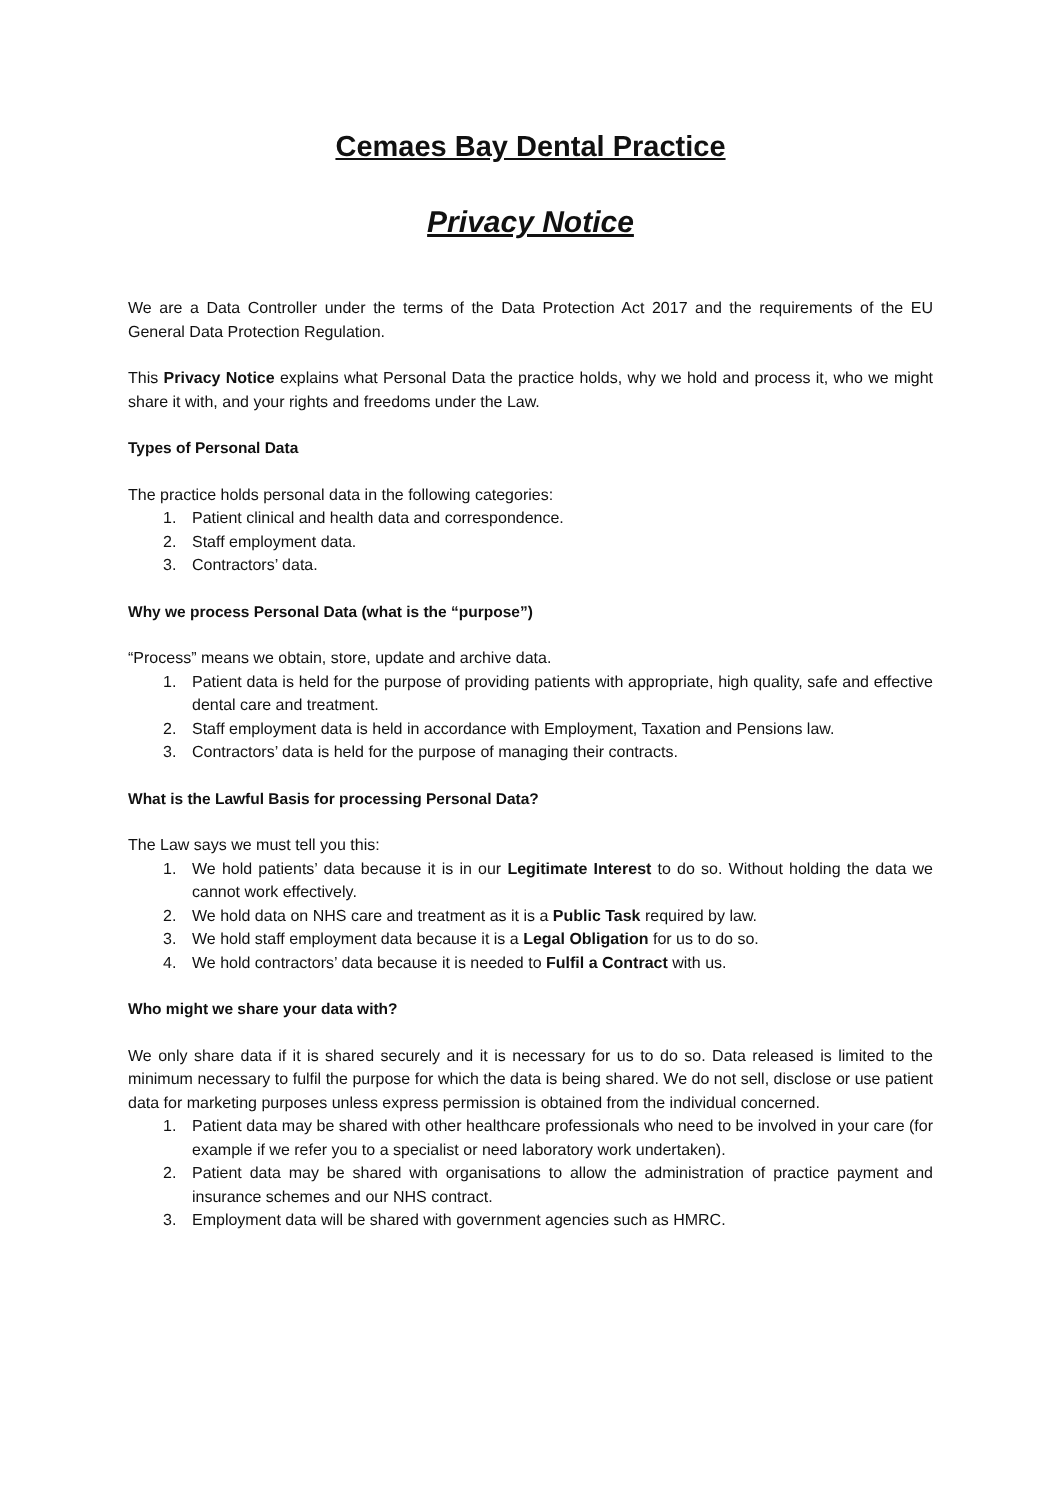Cemaes Bay Dental Practice
Privacy Notice
We are a Data Controller under the terms of the Data Protection Act 2017 and the requirements of the EU General Data Protection Regulation.
This Privacy Notice explains what Personal Data the practice holds, why we hold and process it, who we might share it with, and your rights and freedoms under the Law.
Types of Personal Data
The practice holds personal data in the following categories:
1. Patient clinical and health data and correspondence.
2. Staff employment data.
3. Contractors’ data.
Why we process Personal Data (what is the “purpose”)
“Process” means we obtain, store, update and archive data.
1. Patient data is held for the purpose of providing patients with appropriate, high quality, safe and effective dental care and treatment.
2. Staff employment data is held in accordance with Employment, Taxation and Pensions law.
3. Contractors’ data is held for the purpose of managing their contracts.
What is the Lawful Basis for processing Personal Data?
The Law says we must tell you this:
1. We hold patients’ data because it is in our Legitimate Interest to do so. Without holding the data we cannot work effectively.
2. We hold data on NHS care and treatment as it is a Public Task required by law.
3. We hold staff employment data because it is a Legal Obligation for us to do so.
4. We hold contractors’ data because it is needed to Fulfil a Contract with us.
Who might we share your data with?
We only share data if it is shared securely and it is necessary for us to do so. Data released is limited to the minimum necessary to fulfil the purpose for which the data is being shared. We do not sell, disclose or use patient data for marketing purposes unless express permission is obtained from the individual concerned.
1. Patient data may be shared with other healthcare professionals who need to be involved in your care (for example if we refer you to a specialist or need laboratory work undertaken).
2. Patient data may be shared with organisations to allow the administration of practice payment and insurance schemes and our NHS contract.
3. Employment data will be shared with government agencies such as HMRC.